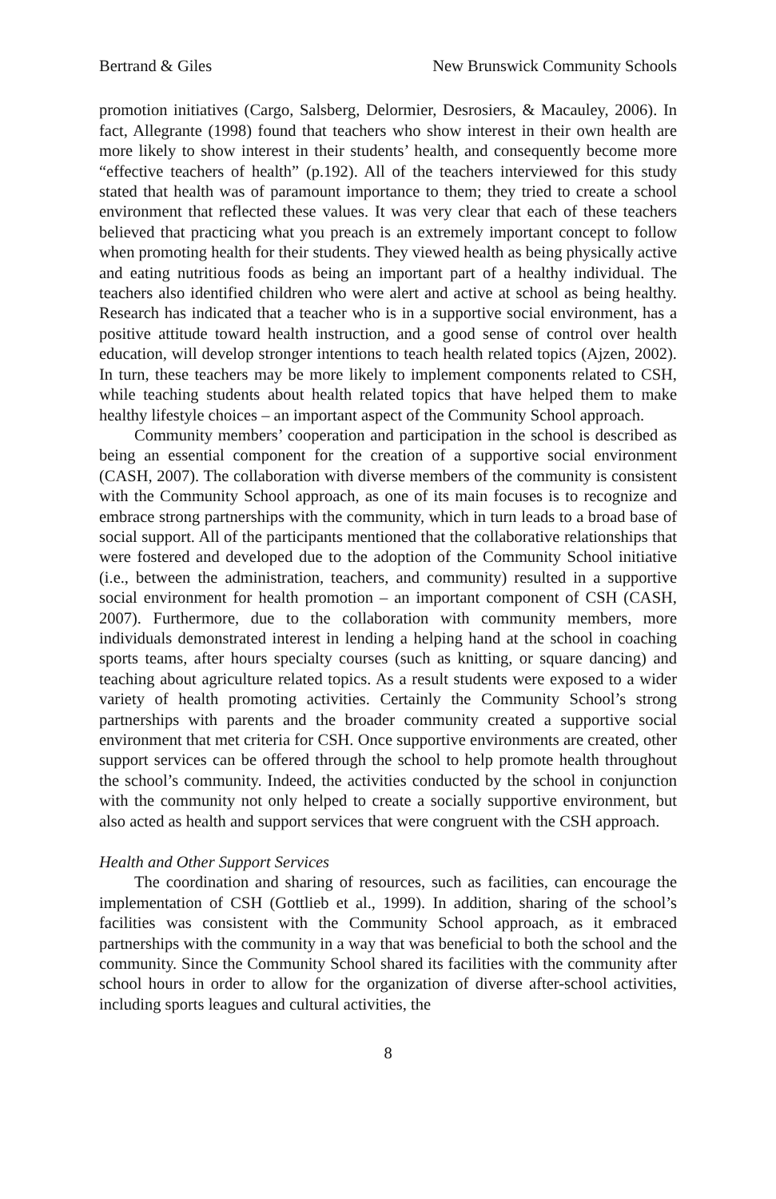Bertrand & Giles New Brunswick Community Schools
promotion initiatives (Cargo, Salsberg, Delormier, Desrosiers, & Macauley, 2006). In fact, Allegrante (1998) found that teachers who show interest in their own health are more likely to show interest in their students’ health, and consequently become more “effective teachers of health” (p.192). All of the teachers interviewed for this study stated that health was of paramount importance to them; they tried to create a school environment that reflected these values. It was very clear that each of these teachers believed that practicing what you preach is an extremely important concept to follow when promoting health for their students. They viewed health as being physically active and eating nutritious foods as being an important part of a healthy individual. The teachers also identified children who were alert and active at school as being healthy. Research has indicated that a teacher who is in a supportive social environment, has a positive attitude toward health instruction, and a good sense of control over health education, will develop stronger intentions to teach health related topics (Ajzen, 2002). In turn, these teachers may be more likely to implement components related to CSH, while teaching students about health related topics that have helped them to make healthy lifestyle choices – an important aspect of the Community School approach.
Community members’ cooperation and participation in the school is described as being an essential component for the creation of a supportive social environment (CASH, 2007). The collaboration with diverse members of the community is consistent with the Community School approach, as one of its main focuses is to recognize and embrace strong partnerships with the community, which in turn leads to a broad base of social support. All of the participants mentioned that the collaborative relationships that were fostered and developed due to the adoption of the Community School initiative (i.e., between the administration, teachers, and community) resulted in a supportive social environment for health promotion – an important component of CSH (CASH, 2007). Furthermore, due to the collaboration with community members, more individuals demonstrated interest in lending a helping hand at the school in coaching sports teams, after hours specialty courses (such as knitting, or square dancing) and teaching about agriculture related topics. As a result students were exposed to a wider variety of health promoting activities. Certainly the Community School’s strong partnerships with parents and the broader community created a supportive social environment that met criteria for CSH. Once supportive environments are created, other support services can be offered through the school to help promote health throughout the school’s community. Indeed, the activities conducted by the school in conjunction with the community not only helped to create a socially supportive environment, but also acted as health and support services that were congruent with the CSH approach.
Health and Other Support Services
The coordination and sharing of resources, such as facilities, can encourage the implementation of CSH (Gottlieb et al., 1999). In addition, sharing of the school’s facilities was consistent with the Community School approach, as it embraced partnerships with the community in a way that was beneficial to both the school and the community. Since the Community School shared its facilities with the community after school hours in order to allow for the organization of diverse after-school activities, including sports leagues and cultural activities, the
8